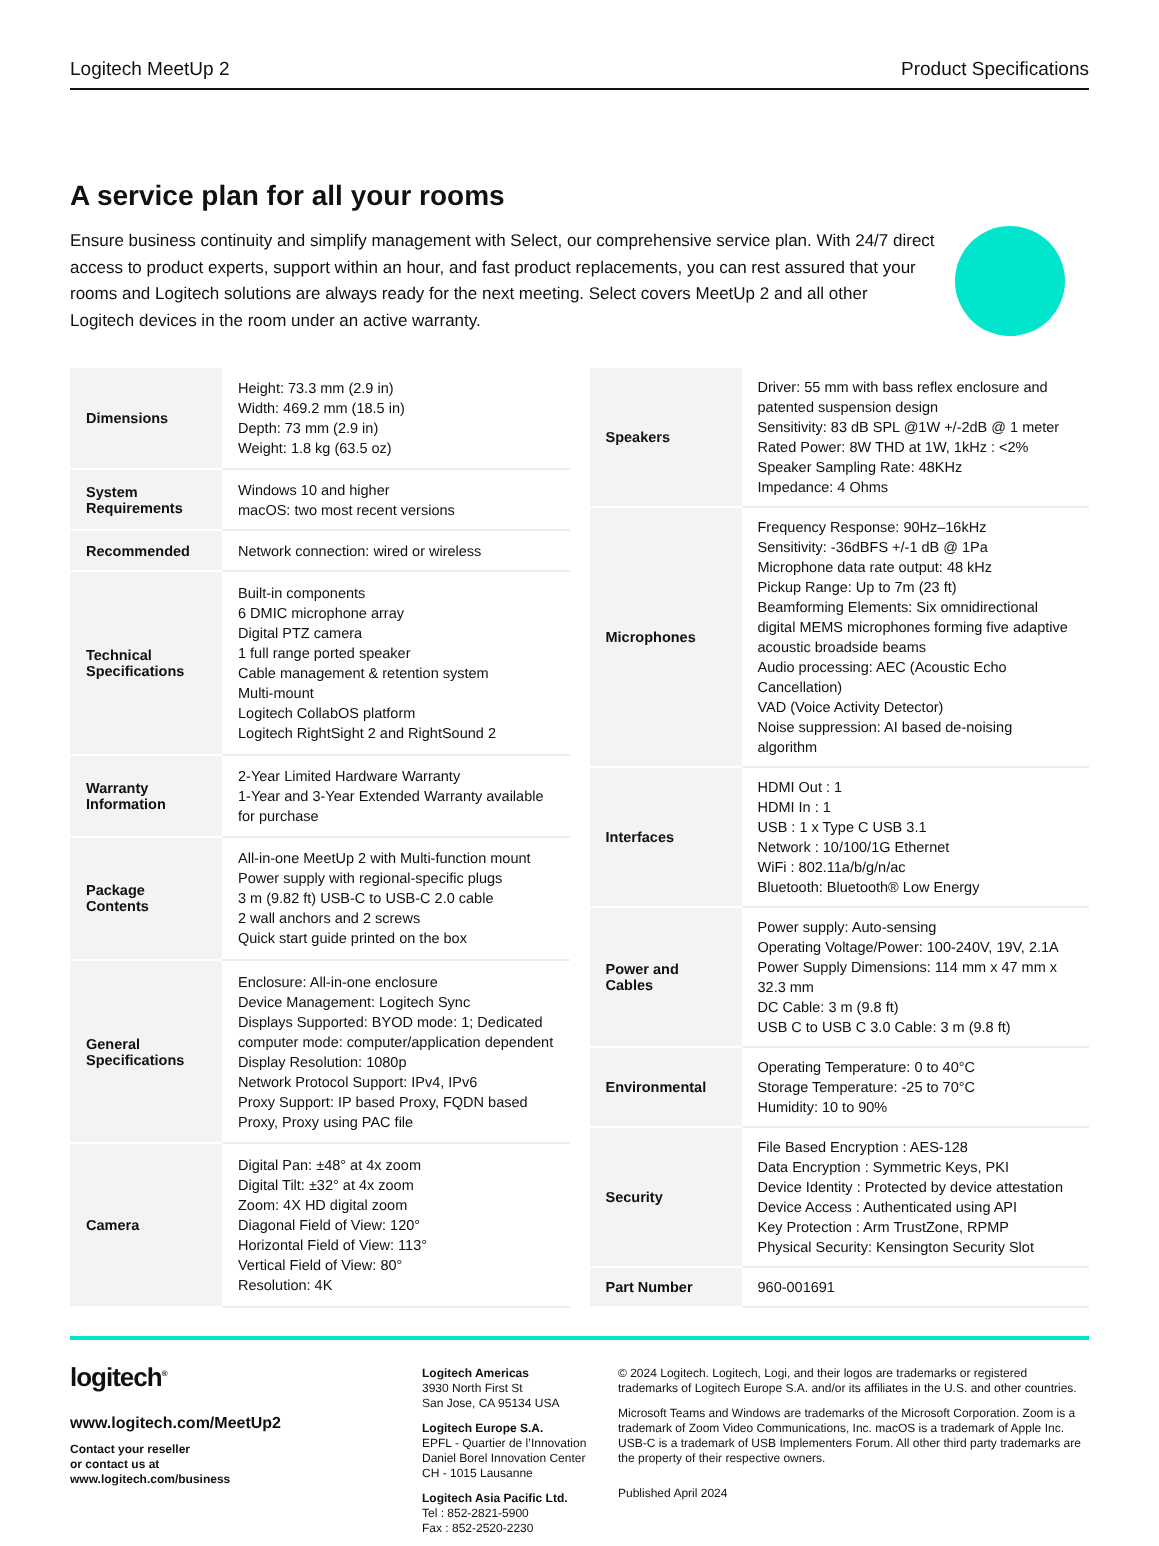Logitech MeetUp 2 Product Specifications
A service plan for all your rooms
Ensure business continuity and simplify management with Select, our comprehensive service plan. With 24/7 direct access to product experts, support within an hour, and fast product replacements, you can rest assured that your rooms and Logitech solutions are always ready for the next meeting. Select covers MeetUp 2 and all other Logitech devices in the room under an active warranty.
| Dimensions | Height: 73.3 mm (2.9 in) Width: 469.2 mm (18.5 in) Depth: 73 mm (2.9 in) Weight: 1.8 kg (63.5 oz) |
| System Requirements | Windows 10 and higher macOS: two most recent versions |
| Recommended | Network connection: wired or wireless |
| Technical Specifications | Built-in components 6 DMIC microphone array Digital PTZ camera 1 full range ported speaker Cable management & retention system Multi-mount Logitech CollabOS platform Logitech RightSight 2 and RightSound 2 |
| Warranty Information | 2-Year Limited Hardware Warranty 1-Year and 3-Year Extended Warranty available for purchase |
| Package Contents | All-in-one MeetUp 2 with Multi-function mount Power supply with regional-specific plugs 3 m (9.82 ft) USB-C to USB-C 2.0 cable 2 wall anchors and 2 screws Quick start guide printed on the box |
| General Specifications | Enclosure: All-in-one enclosure Device Management: Logitech Sync Displays Supported: BYOD mode: 1; Dedicated computer mode: computer/application dependent Display Resolution: 1080p Network Protocol Support: IPv4, IPv6 Proxy Support: IP based Proxy, FQDN based Proxy, Proxy using PAC file |
| Camera | Digital Pan: ±48° at 4x zoom Digital Tilt: ±32° at 4x zoom Zoom: 4X HD digital zoom Diagonal Field of View: 120° Horizontal Field of View: 113° Vertical Field of View: 80° Resolution: 4K |
| Speakers | Driver: 55 mm with bass reflex enclosure and patented suspension design Sensitivity: 83 dB SPL @1W +/-2dB @ 1 meter Rated Power: 8W THD at 1W, 1kHz : <2% Speaker Sampling Rate: 48KHz Impedance: 4 Ohms |
| Microphones | Frequency Response: 90Hz–16kHz Sensitivity: -36dBFS +/-1 dB @ 1Pa Microphone data rate output: 48 kHz Pickup Range: Up to 7m (23 ft) Beamforming Elements: Six omnidirectional digital MEMS microphones forming five adaptive acoustic broadside beams Audio processing: AEC (Acoustic Echo Cancellation) VAD (Voice Activity Detector) Noise suppression: AI based de-noising algorithm |
| Interfaces | HDMI Out : 1 HDMI In : 1 USB : 1 x Type C USB 3.1 Network : 10/100/1G Ethernet WiFi : 802.11a/b/g/n/ac Bluetooth: Bluetooth® Low Energy |
| Power and Cables | Power supply: Auto-sensing Operating Voltage/Power: 100-240V, 19V, 2.1A Power Supply Dimensions: 114 mm x 47 mm x 32.3 mm DC Cable: 3 m (9.8 ft) USB C to USB C 3.0 Cable: 3 m (9.8 ft) |
| Environmental | Operating Temperature: 0 to 40°C Storage Temperature: -25 to 70°C Humidity: 10 to 90% |
| Security | File Based Encryption : AES-128 Data Encryption : Symmetric Keys, PKI Device Identity : Protected by device attestation Device Access : Authenticated using API Key Protection : Arm TrustZone, RPMP Physical Security: Kensington Security Slot |
| Part Number | 960-001691 |
logitech<sup>®</sup>
www.logitech.com/MeetUp2
Contact your reseller
or contact us at
www.logitech.com/business
Logitech Americas
3930 North First St
San Jose, CA 95134 USA
Logitech Europe S.A.
EPFL - Quartier de l’Innovation
Daniel Borel Innovation Center
CH - 1015 Lausanne
Logitech Asia Pacific Ltd.
Tel : 852-2821-5900
Fax : 852-2520-2230
© 2024 Logitech. Logitech, Logi, and their logos are trademarks or registered trademarks of Logitech Europe S.A. and/or its affiliates in the U.S. and other countries.
Microsoft Teams and Windows are trademarks of the Microsoft Corporation. Zoom is a trademark of Zoom Video Communications, Inc. macOS is a trademark of Apple Inc. USB-C is a trademark of USB Implementers Forum. All other third party trademarks are the property of their respective owners.
Published April 2024